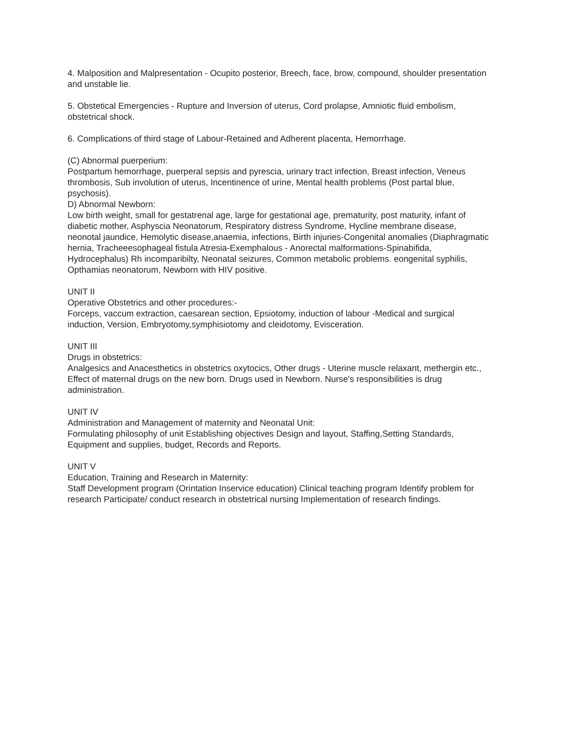4. Malposition and Malpresentation - Ocupito posterior, Breech, face, brow, compound, shoulder presentation and unstable lie.
5. Obstetical Emergencies - Rupture and Inversion of uterus, Cord prolapse, Amniotic fluid embolism, obstetrical shock.
6. Complications of third stage of Labour-Retained and Adherent placenta, Hemorrhage.
(C) Abnormal puerperium:
Postpartum hemorrhage, puerperal sepsis and pyrescia, urinary tract infection, Breast infection, Veneus thrombosis, Sub involution of uterus, Incentinence of urine, Mental health problems (Post partal blue, psychosis).
D) Abnormal Newborn:
Low birth weight, small for gestatrenal age, large for gestational age, prematurity, post maturity, infant of diabetic mother, Asphyscia Neonatorum, Respiratory distress Syndrome, Hycline membrane disease, neonotal jaundice, Hemolytic disease,anaemia, infections, Birth injuries-Congenital anomalies (Diaphragmatic hernia, Tracheeesophageal fistula Atresia-Exemphalous - Anorectal malformations-Spinabifida, Hydrocephalus) Rh incomparibilty, Neonatal seizures, Common metabolic problems. eongenital syphilis, Opthamias neonatorum, Newborn with HIV positive.
UNIT II
Operative Obstetrics and other procedures:-
Forceps, vaccum extraction, caesarean section, Epsiotomy, induction of labour -Medical and surgical induction, Version, Embryotomy,symphisiotomy and cleidotomy, Evisceration.
UNIT III
Drugs in obstetrics:
Analgesics and Anacesthetics in obstetrics oxytocics, Other drugs - Uterine muscle relaxant, methergin etc., Effect of maternal drugs on the new born. Drugs used in Newborn. Nurse's responsibilities is drug administration.
UNIT IV
Administration and Management of maternity and Neonatal Unit:
Formulating philosophy of unit Establishing objectives Design and layout, Staffing,Setting Standards, Equipment and supplies, budget, Records and Reports.
UNIT V
Education, Training and Research in Maternity:
Staff Development program (Orintation Inservice education) Clinical teaching program Identify problem for research Participate/ conduct research in obstetrical nursing Implementation of research findings.